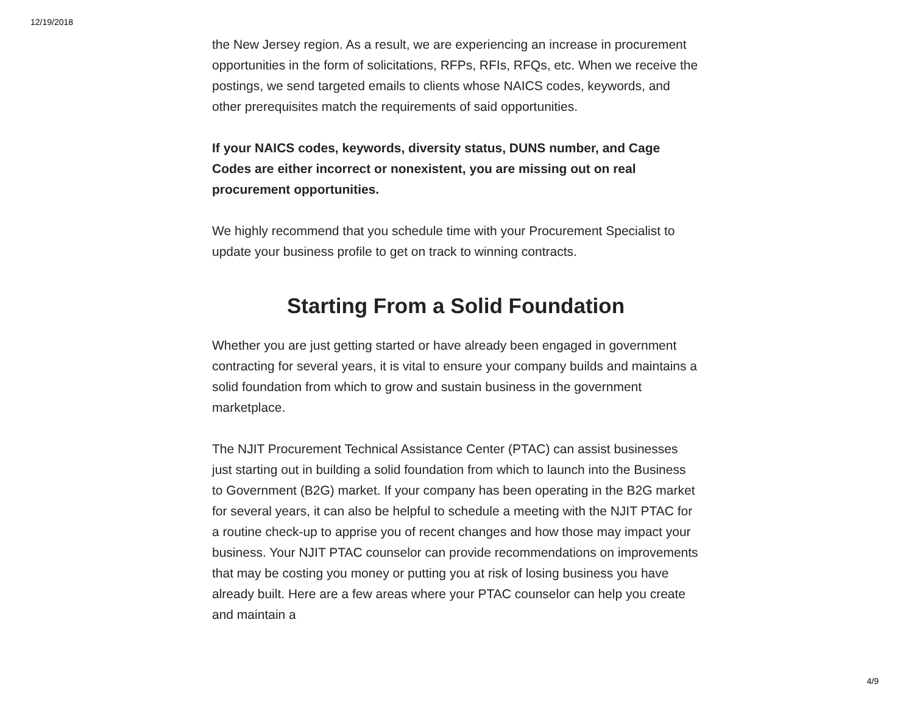12/19/2018
the New Jersey region. As a result, we are experiencing an increase in procurement opportunities in the form of solicitations, RFPs, RFIs, RFQs, etc. When we receive the postings, we send targeted emails to clients whose NAICS codes, keywords, and other prerequisites match the requirements of said opportunities.
If your NAICS codes, keywords, diversity status, DUNS number, and Cage Codes are either incorrect or nonexistent, you are missing out on real procurement opportunities.
We highly recommend that you schedule time with your Procurement Specialist to update your business profile to get on track to winning contracts.
Starting From a Solid Foundation
Whether you are just getting started or have already been engaged in government contracting for several years, it is vital to ensure your company builds and maintains a solid foundation from which to grow and sustain business in the government marketplace.
The NJIT Procurement Technical Assistance Center (PTAC) can assist businesses just starting out in building a solid foundation from which to launch into the Business to Government (B2G) market. If your company has been operating in the B2G market for several years, it can also be helpful to schedule a meeting with the NJIT PTAC for a routine check-up to apprise you of recent changes and how those may impact your business. Your NJIT PTAC counselor can provide recommendations on improvements that may be costing you money or putting you at risk of losing business you have already built. Here are a few areas where your PTAC counselor can help you create and maintain a
4/9